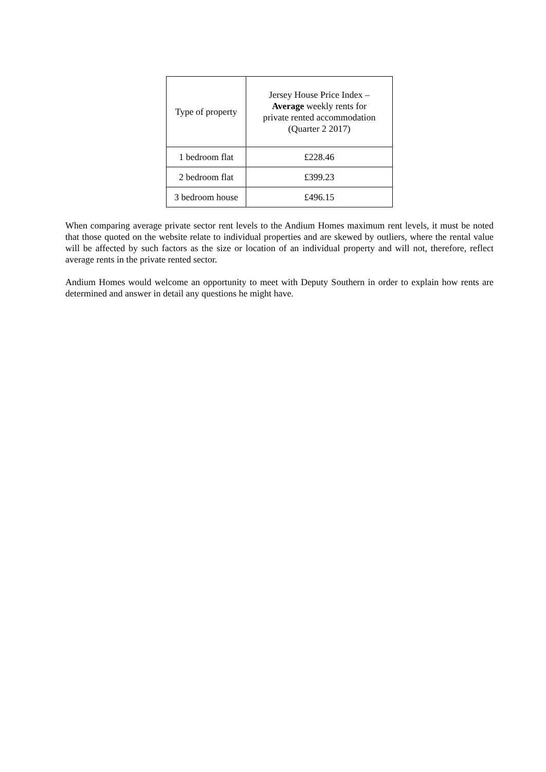| Type of property | Jersey House Price Index – Average weekly rents for private rented accommodation (Quarter 2 2017) |
| 1 bedroom flat | £228.46 |
| 2 bedroom flat | £399.23 |
| 3 bedroom house | £496.15 |
When comparing average private sector rent levels to the Andium Homes maximum rent levels, it must be noted that those quoted on the website relate to individual properties and are skewed by outliers, where the rental value will be affected by such factors as the size or location of an individual property and will not, therefore, reflect average rents in the private rented sector.
Andium Homes would welcome an opportunity to meet with Deputy Southern in order to explain how rents are determined and answer in detail any questions he might have.